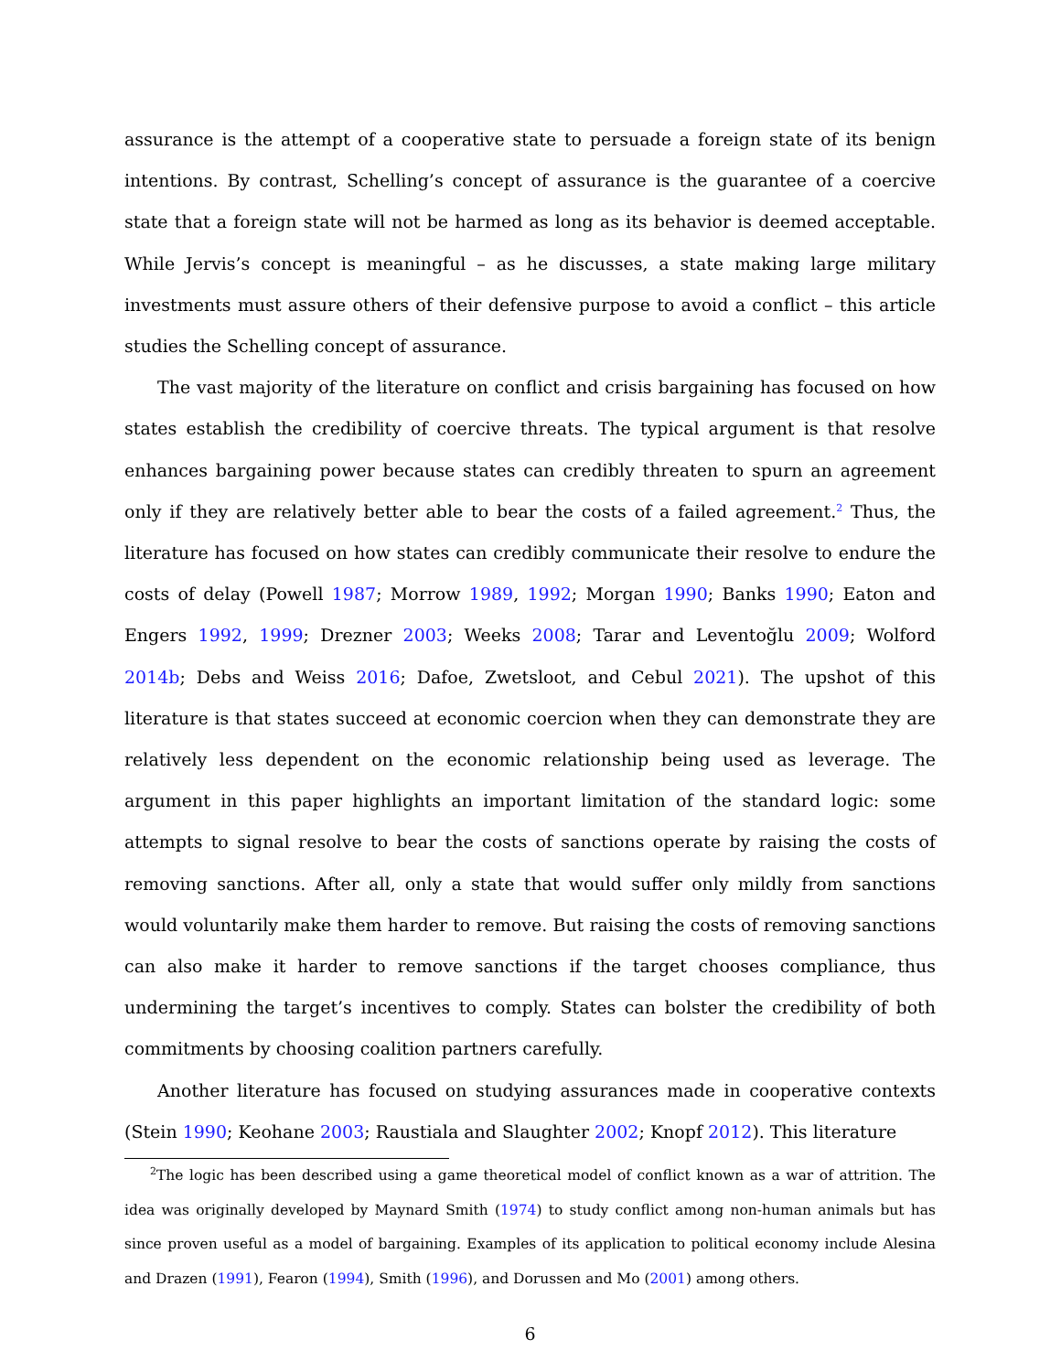assurance is the attempt of a cooperative state to persuade a foreign state of its benign intentions. By contrast, Schelling’s concept of assurance is the guarantee of a coercive state that a foreign state will not be harmed as long as its behavior is deemed acceptable. While Jervis’s concept is meaningful – as he discusses, a state making large military investments must assure others of their defensive purpose to avoid a conflict – this article studies the Schelling concept of assurance.
The vast majority of the literature on conflict and crisis bargaining has focused on how states establish the credibility of coercive threats. The typical argument is that resolve enhances bargaining power because states can credibly threaten to spurn an agreement only if they are relatively better able to bear the costs of a failed agreement.<sup>2</sup> Thus, the literature has focused on how states can credibly communicate their resolve to endure the costs of delay (Powell 1987; Morrow 1989, 1992; Morgan 1990; Banks 1990; Eaton and Engers 1992, 1999; Drezner 2003; Weeks 2008; Tarar and Leventoğlu 2009; Wolford 2014b; Debs and Weiss 2016; Dafoe, Zwetsloot, and Cebul 2021). The upshot of this literature is that states succeed at economic coercion when they can demonstrate they are relatively less dependent on the economic relationship being used as leverage. The argument in this paper highlights an important limitation of the standard logic: some attempts to signal resolve to bear the costs of sanctions operate by raising the costs of removing sanctions. After all, only a state that would suffer only mildly from sanctions would voluntarily make them harder to remove. But raising the costs of removing sanctions can also make it harder to remove sanctions if the target chooses compliance, thus undermining the target’s incentives to comply. States can bolster the credibility of both commitments by choosing coalition partners carefully.
Another literature has focused on studying assurances made in cooperative contexts (Stein 1990; Keohane 2003; Raustiala and Slaughter 2002; Knopf 2012). This literature
<sup>2</sup> The logic has been described using a game theoretical model of conflict known as a war of attrition. The idea was originally developed by Maynard Smith (1974) to study conflict among non-human animals but has since proven useful as a model of bargaining. Examples of its application to political economy include Alesina and Drazen (1991), Fearon (1994), Smith (1996), and Dorussen and Mo (2001) among others.
6